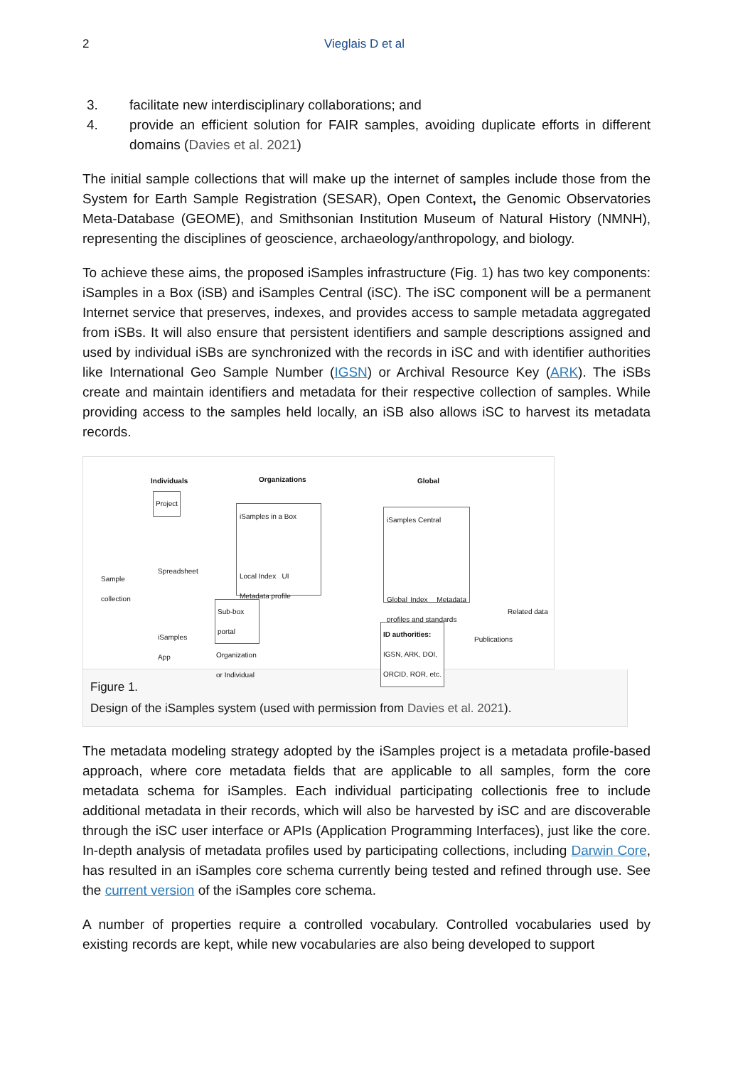2 Vieglais D et al
3. facilitate new interdisciplinary collaborations; and
4. provide an efficient solution for FAIR samples, avoiding duplicate efforts in different domains (Davies et al. 2021)
The initial sample collections that will make up the internet of samples include those from the System for Earth Sample Registration (SESAR), Open Context, the Genomic Observatories Meta-Database (GEOME), and Smithsonian Institution Museum of Natural History (NMNH), representing the disciplines of geoscience, archaeology/anthropology, and biology.
To achieve these aims, the proposed iSamples infrastructure (Fig. 1) has two key components: iSamples in a Box (iSB) and iSamples Central (iSC). The iSC component will be a permanent Internet service that preserves, indexes, and provides access to sample metadata aggregated from iSBs. It will also ensure that persistent identifiers and sample descriptions assigned and used by individual iSBs are synchronized with the records in iSC and with identifier authorities like International Geo Sample Number (IGSN) or Archival Resource Key (ARK). The iSBs create and maintain identifiers and metadata for their respective collection of samples. While providing access to the samples held locally, an iSB also allows iSC to harvest its metadata records.
Individuals Organizations Global
Project
Sample
collection
Spreadsheet
iSamples
App
iSamples in a Box
Local Index UI
Metadata profile
Sub-box portal
Organization
or Individual
iSamples Central
Global Index Metadata profiles and standards
ID authorities:
IGSN, ARK, DOI,
ORCID, ROR, etc.
Publications
Related data
Figure 1.
Design of the iSamples system (used with permission from Davies et al. 2021).
The metadata modeling strategy adopted by the iSamples project is a metadata profile-based approach, where core metadata fields that are applicable to all samples, form the core metadata schema for iSamples. Each individual participating collectionis free to include additional metadata in their records, which will also be harvested by iSC and are discoverable through the iSC user interface or APIs (Application Programming Interfaces), just like the core. In-depth analysis of metadata profiles used by participating collections, including Darwin Core, has resulted in an iSamples core schema currently being tested and refined through use. See the current version of the iSamples core schema.
A number of properties require a controlled vocabulary. Controlled vocabularies used by existing records are kept, while new vocabularies are also being developed to support